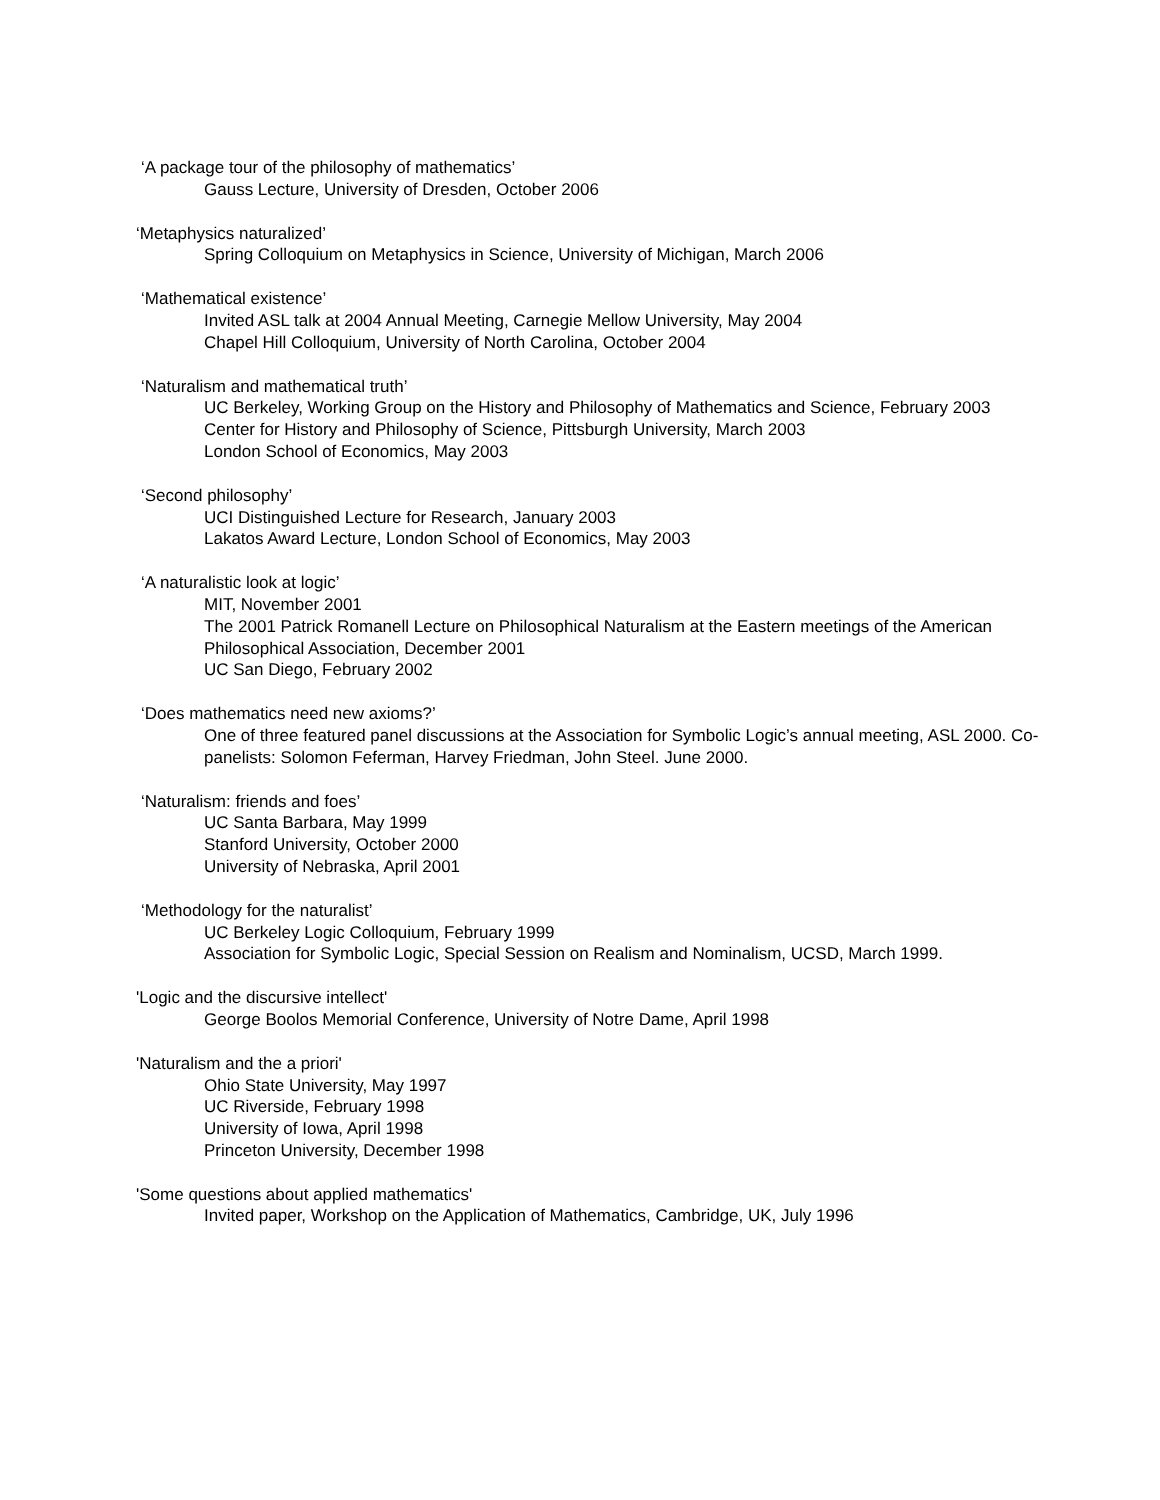‘A package tour of the philosophy of mathematics’
Gauss Lecture, University of Dresden, October 2006
‘Metaphysics naturalized’
Spring Colloquium on Metaphysics in Science, University of Michigan, March 2006
‘Mathematical existence’
Invited ASL talk at 2004 Annual Meeting, Carnegie Mellow University, May 2004
Chapel Hill Colloquium, University of North Carolina, October 2004
‘Naturalism and mathematical truth’
UC Berkeley, Working Group on the History and Philosophy of Mathematics and Science, February 2003
Center for History and Philosophy of Science, Pittsburgh University, March 2003
London School of Economics, May 2003
‘Second philosophy’
UCI Distinguished Lecture for Research, January 2003
Lakatos Award Lecture, London School of Economics, May 2003
‘A naturalistic look at logic’
MIT, November 2001
The 2001 Patrick Romanell Lecture on Philosophical Naturalism at the Eastern meetings of the American Philosophical Association, December 2001
UC San Diego, February 2002
‘Does mathematics need new axioms?’
One of three featured panel discussions at the Association for Symbolic Logic’s annual meeting, ASL 2000. Co-panelists: Solomon Feferman, Harvey Friedman, John Steel. June 2000.
‘Naturalism: friends and foes’
UC Santa Barbara, May 1999
Stanford University, October 2000
University of Nebraska, April 2001
‘Methodology for the naturalist’
UC Berkeley Logic Colloquium, February 1999
Association for Symbolic Logic, Special Session on Realism and Nominalism, UCSD, March 1999.
'Logic and the discursive intellect'
George Boolos Memorial Conference, University of Notre Dame, April 1998
'Naturalism and the a priori'
Ohio State University, May 1997
UC Riverside, February 1998
University of Iowa, April 1998
Princeton University, December 1998
'Some questions about applied mathematics'
Invited paper, Workshop on the Application of Mathematics, Cambridge, UK, July 1996